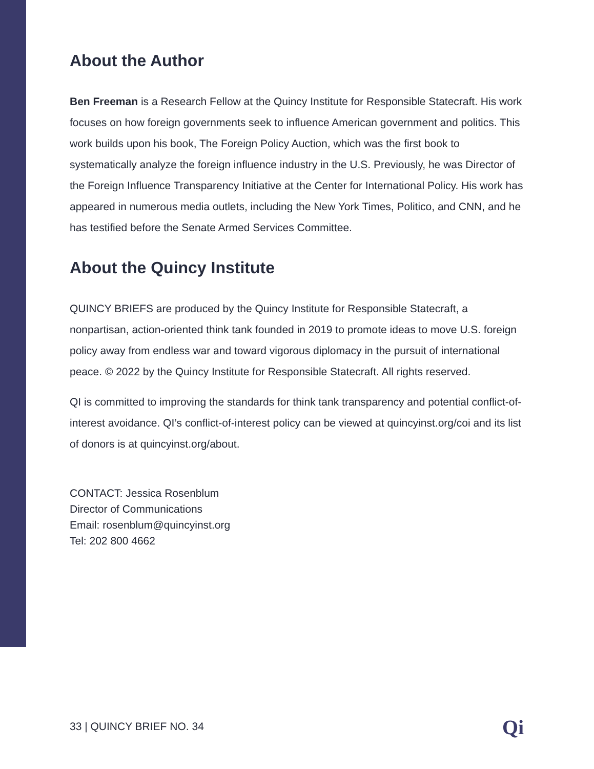About the Author
Ben Freeman is a Research Fellow at the Quincy Institute for Responsible Statecraft. His work focuses on how foreign governments seek to influence American government and politics. This work builds upon his book, The Foreign Policy Auction, which was the first book to systematically analyze the foreign influence industry in the U.S. Previously, he was Director of the Foreign Influence Transparency Initiative at the Center for International Policy. His work has appeared in numerous media outlets, including the New York Times, Politico, and CNN, and he has testified before the Senate Armed Services Committee.
About the Quincy Institute
QUINCY BRIEFS are produced by the Quincy Institute for Responsible Statecraft, a nonpartisan, action-oriented think tank founded in 2019 to promote ideas to move U.S. foreign policy away from endless war and toward vigorous diplomacy in the pursuit of international peace. © 2022 by the Quincy Institute for Responsible Statecraft. All rights reserved.
QI is committed to improving the standards for think tank transparency and potential conflict-of-interest avoidance. QI’s conflict-of-interest policy can be viewed at quincyinst.org/coi and its list of donors is at quincyinst.org/about.
CONTACT: Jessica Rosenblum
Director of Communications
Email: rosenblum@quincyinst.org
Tel: 202 800 4662
33 | QUINCY BRIEF NO. 34 Qi